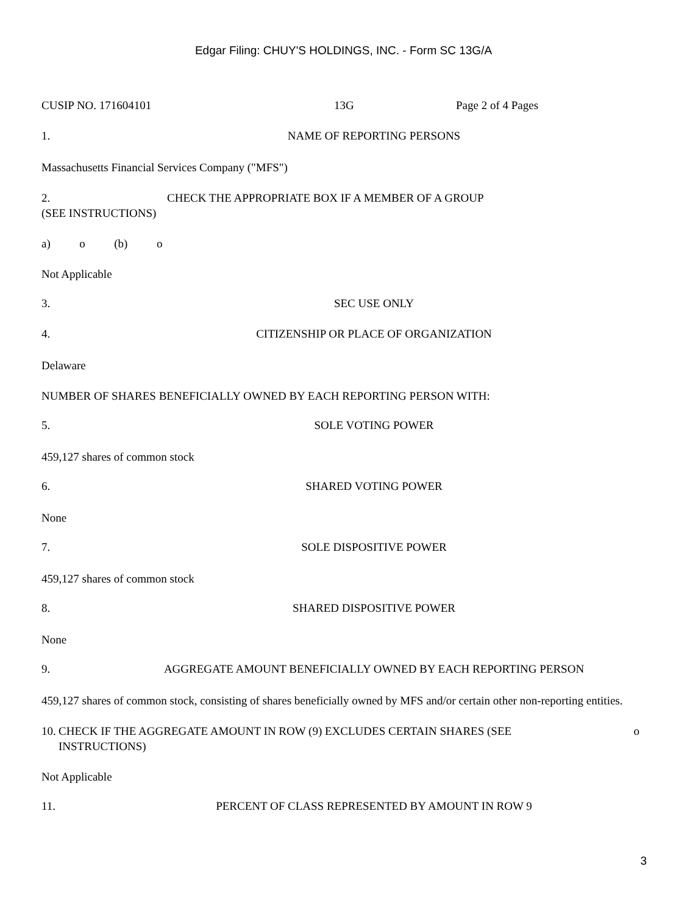Edgar Filing: CHUY'S HOLDINGS, INC. - Form SC 13G/A
CUSIP NO. 171604101 13G Page 2 of 4 Pages
1. NAME OF REPORTING PERSONS
Massachusetts Financial Services Company ("MFS")
2. CHECK THE APPROPRIATE BOX IF A MEMBER OF A GROUP
(SEE INSTRUCTIONS)
a) o (b) o
Not Applicable
3. SEC USE ONLY
4. CITIZENSHIP OR PLACE OF ORGANIZATION
Delaware
NUMBER OF SHARES BENEFICIALLY OWNED BY EACH REPORTING PERSON WITH:
5. SOLE VOTING POWER
459,127 shares of common stock
6. SHARED VOTING POWER
None
7. SOLE DISPOSITIVE POWER
459,127 shares of common stock
8. SHARED DISPOSITIVE POWER
None
9. AGGREGATE AMOUNT BENEFICIALLY OWNED BY EACH REPORTING PERSON
459,127 shares of common stock, consisting of shares beneficially owned by MFS and/or certain other non-reporting entities.
10. CHECK IF THE AGGREGATE AMOUNT IN ROW (9) EXCLUDES CERTAIN SHARES (SEE
INSTRUCTIONS) o
Not Applicable
11. PERCENT OF CLASS REPRESENTED BY AMOUNT IN ROW 9
3